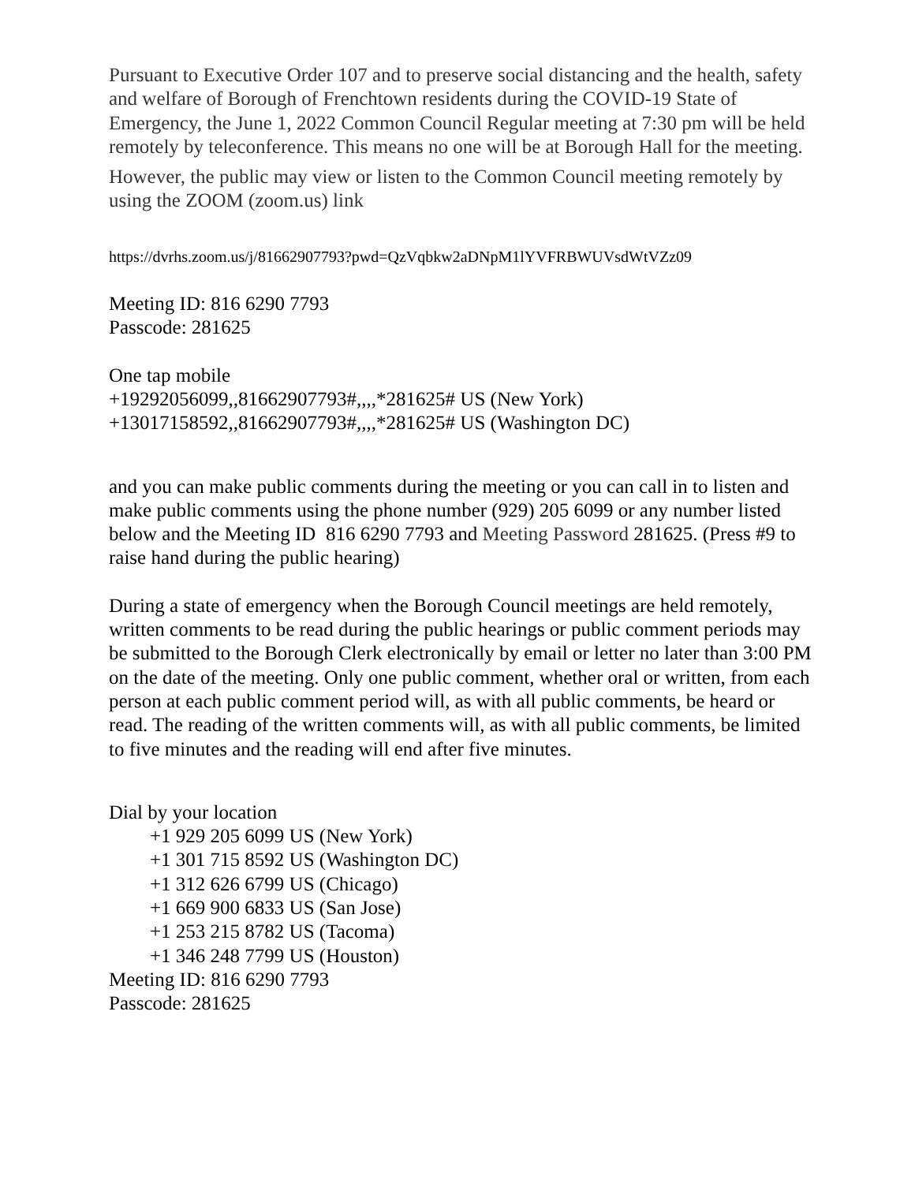Pursuant to Executive Order 107 and to preserve social distancing and the health, safety and welfare of Borough of Frenchtown residents during the COVID-19 State of Emergency, the June 1, 2022 Common Council Regular meeting at 7:30 pm will be held remotely by teleconference. This means no one will be at Borough Hall for the meeting.
However, the public may view or listen to the Common Council meeting remotely by using the ZOOM (zoom.us) link
https://dvrhs.zoom.us/j/81662907793?pwd=QzVqbkw2aDNpM1lYVFRBWUVsdWtVZz09
Meeting ID: 816 6290 7793
Passcode: 281625
One tap mobile
+19292056099,,81662907793#,,,,*281625# US (New York)
+13017158592,,81662907793#,,,,*281625# US (Washington DC)
and you can make public comments during the meeting or you can call in to listen and make public comments using the phone number (929) 205 6099 or any number listed below and the Meeting ID 816 6290 7793 and Meeting Password 281625. (Press #9 to raise hand during the public hearing)
During a state of emergency when the Borough Council meetings are held remotely, written comments to be read during the public hearings or public comment periods may be submitted to the Borough Clerk electronically by email or letter no later than 3:00 PM on the date of the meeting. Only one public comment, whether oral or written, from each person at each public comment period will, as with all public comments, be heard or read. The reading of the written comments will, as with all public comments, be limited to five minutes and the reading will end after five minutes.
Dial by your location
+1 929 205 6099 US (New York)
+1 301 715 8592 US (Washington DC)
+1 312 626 6799 US (Chicago)
+1 669 900 6833 US (San Jose)
+1 253 215 8782 US (Tacoma)
+1 346 248 7799 US (Houston)
Meeting ID: 816 6290 7793
Passcode: 281625